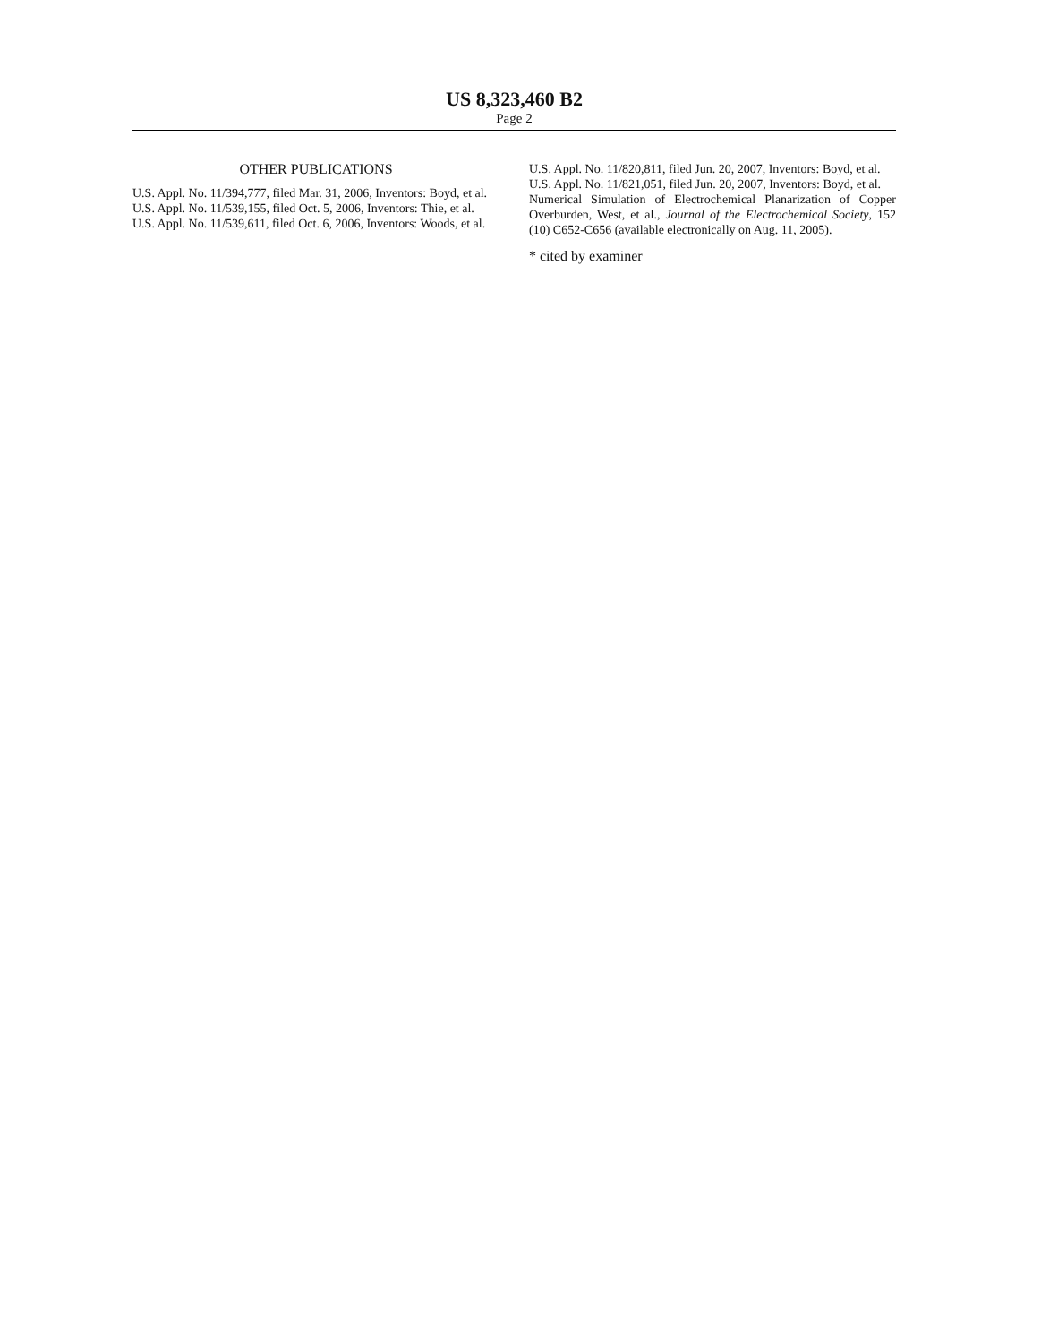US 8,323,460 B2
Page 2
OTHER PUBLICATIONS
U.S. Appl. No. 11/394,777, filed Mar. 31, 2006, Inventors: Boyd, et al.
U.S. Appl. No. 11/539,155, filed Oct. 5, 2006, Inventors: Thie, et al.
U.S. Appl. No. 11/539,611, filed Oct. 6, 2006, Inventors: Woods, et al.
U.S. Appl. No. 11/820,811, filed Jun. 20, 2007, Inventors: Boyd, et al.
U.S. Appl. No. 11/821,051, filed Jun. 20, 2007, Inventors: Boyd, et al.
Numerical Simulation of Electrochemical Planarization of Copper Overburden, West, et al., Journal of the Electrochemical Society, 152 (10) C652-C656 (available electronically on Aug. 11, 2005).
* cited by examiner